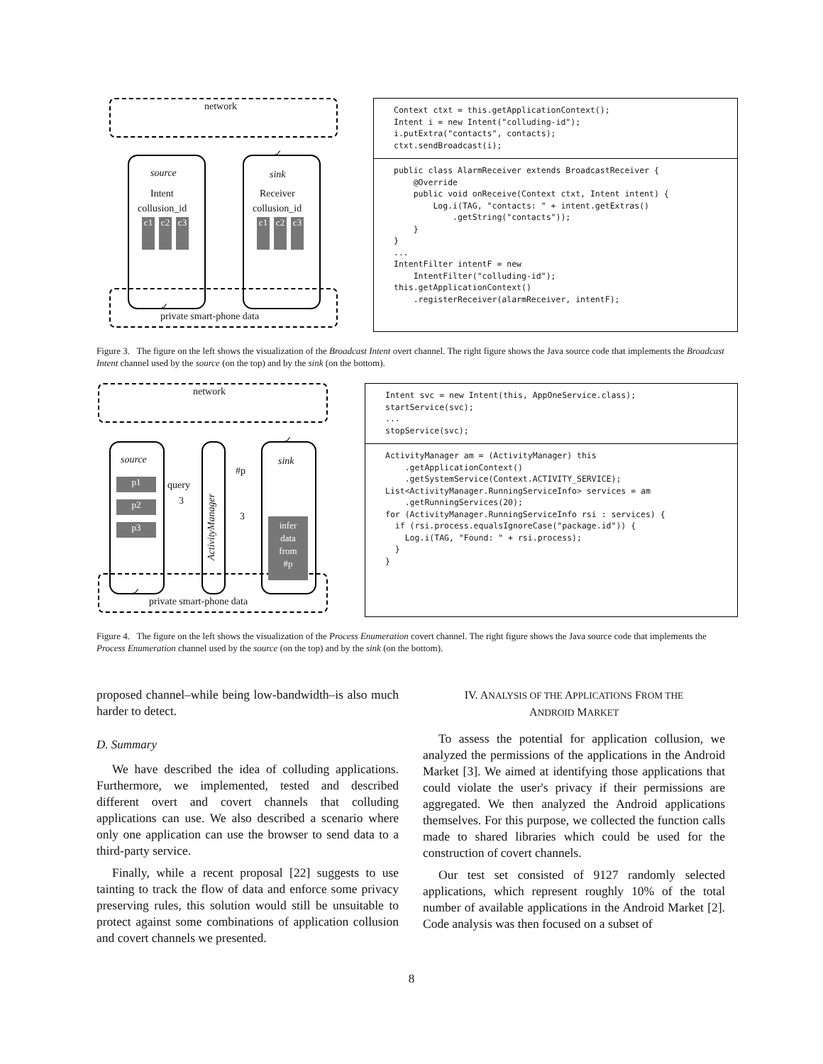network
source sink
Intent Receiver
collusion_id collusion_id
c1 c2 c3 c1 c2 c3
✓
✓
private smart-phone data
Context ctxt = this.getApplicationContext(); Intent i = new Intent("colluding-id"); i.putExtra("contacts", contacts); ctxt.sendBroadcast(i);
public class AlarmReceiver extends BroadcastReceiver { @Override public void onReceive(Context ctxt, Intent intent) { Log.i(TAG, "contacts: " + intent.getExtras() .getString("contacts")); } } ... IntentFilter intentF = new IntentFilter("colluding-id"); this.getApplicationContext() .registerReceiver(alarmReceiver, intentF);
Figure 3. The figure on the left shows the visualization of the Broadcast Intent overt channel. The right figure shows the Java source code that implements the Broadcast Intent channel used by the source (on the top) and by the sink (on the bottom).
network
source sink
p1
p2
p3
query
3
ActivityManager
#p
3
infer
data
from
#p
✓
✓
private smart-phone data
Intent svc = new Intent(this, AppOneService.class); startService(svc); ... stopService(svc);
ActivityManager am = (ActivityManager) this .getApplicationContext() .getSystemService(Context.ACTIVITY_SERVICE); List<ActivityManager.RunningServiceInfo> services = am .getRunningServices(20); for (ActivityManager.RunningServiceInfo rsi : services) { if (rsi.process.equalsIgnoreCase("package.id")) { Log.i(TAG, "Found: " + rsi.process); } }
Figure 4. The figure on the left shows the visualization of the Process Enumeration covert channel. The right figure shows the Java source code that implements the Process Enumeration channel used by the source (on the top) and by the sink (on the bottom).
proposed channel–while being low-bandwidth–is also much harder to detect.
D. Summary
We have described the idea of colluding applications. Furthermore, we implemented, tested and described different overt and covert channels that colluding applications can use. We also described a scenario where only one application can use the browser to send data to a third-party service.
Finally, while a recent proposal [22] suggests to use tainting to track the flow of data and enforce some privacy preserving rules, this solution would still be unsuitable to protect against some combinations of application collusion and covert channels we presented.
IV. ANALYSIS OF THE APPLICATIONS FROM THE
ANDROID MARKET
To assess the potential for application collusion, we analyzed the permissions of the applications in the Android Market [3]. We aimed at identifying those applications that could violate the user's privacy if their permissions are aggregated. We then analyzed the Android applications themselves. For this purpose, we collected the function calls made to shared libraries which could be used for the construction of covert channels.
Our test set consisted of 9127 randomly selected applications, which represent roughly 10% of the total number of available applications in the Android Market [2]. Code analysis was then focused on a subset of
8